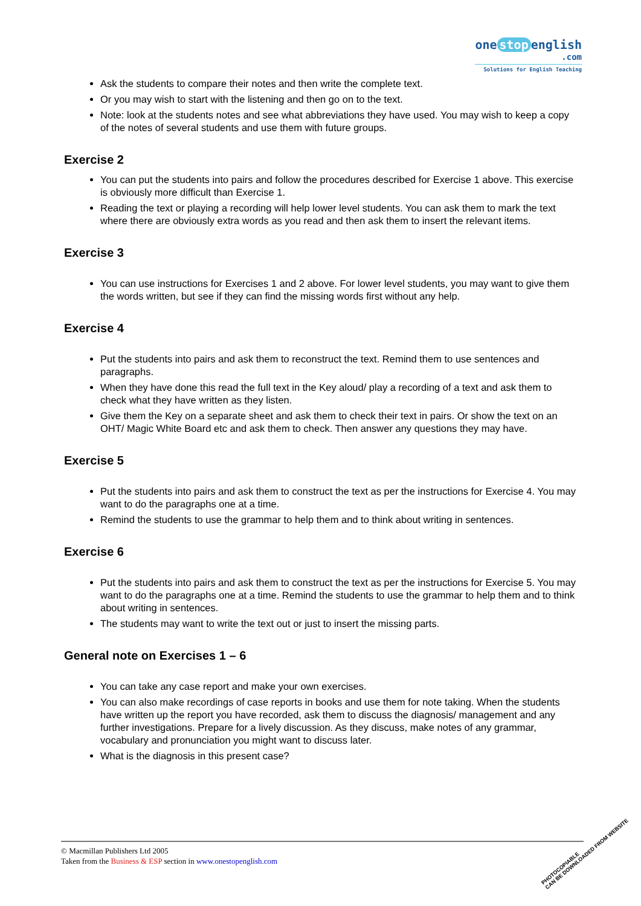one stop english
.com
Solutions for English Teaching
Ask the students to compare their notes and then write the complete text.
Or you may wish to start with the listening and then go on to the text.
Note: look at the students notes and see what abbreviations they have used. You may wish to keep a copy of the notes of several students and use them with future groups.
Exercise 2
You can put the students into pairs and follow the procedures described for Exercise 1 above. This exercise is obviously more difficult than Exercise 1.
Reading the text or playing a recording will help lower level students. You can ask them to mark the text where there are obviously extra words as you read and then ask them to insert the relevant items.
Exercise 3
You can use instructions for Exercises 1 and 2 above. For lower level students, you may want to give them the words written, but see if they can find the missing words first without any help.
Exercise 4
Put the students into pairs and ask them to reconstruct the text. Remind them to use sentences and paragraphs.
When they have done this read the full text in the Key aloud/ play a recording of a text and ask them to check what they have written as they listen.
Give them the Key on a separate sheet and ask them to check their text in pairs. Or show the text on an OHT/ Magic White Board etc and ask them to check. Then answer any questions they may have.
Exercise 5
Put the students into pairs and ask them to construct the text as per the instructions for Exercise 4. You may want to do the paragraphs one at a time.
Remind the students to use the grammar to help them and to think about writing in sentences.
Exercise 6
Put the students into pairs and ask them to construct the text as per the instructions for Exercise 5. You may want to do the paragraphs one at a time. Remind the students to use the grammar to help them and to think about writing in sentences.
The students may want to write the text out or just to insert the missing parts.
General note on Exercises 1 – 6
You can take any case report and make your own exercises.
You can also make recordings of case reports in books and use them for note taking. When the students have written up the report you have recorded, ask them to discuss the diagnosis/ management and any further investigations. Prepare for a lively discussion. As they discuss, make notes of any grammar, vocabulary and pronunciation you might want to discuss later.
What is the diagnosis in this present case?
© Macmillan Publishers Ltd 2005
Taken from the Business & ESP section in www.onestopenglish.com
PHOTOCOPIABLE
CAN BE DOWNLOADED FROM WEBSITE